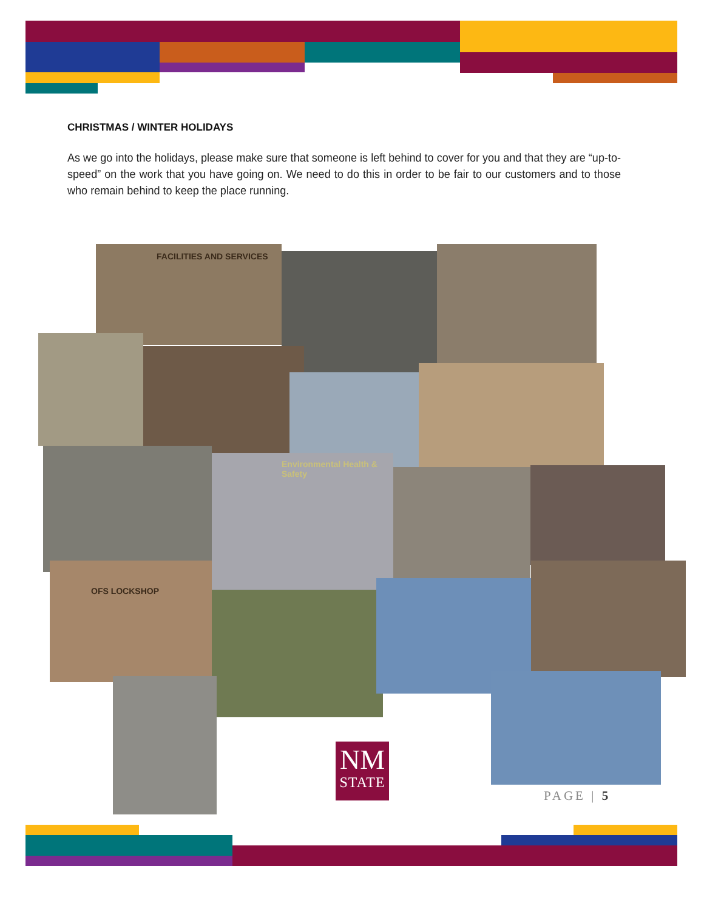CHRISTMAS / WINTER HOLIDAYS
As we go into the holidays, please make sure that someone is left behind to cover for you and that they are “up-to-speed” on the work that you have going on. We need to do this in order to be fair to our customers and to those who remain behind to keep the place running.
FACILITIES AND SERVICES
Environmental Health & Safety
OFS LOCKSHOP
NM
STATE
PAGE | 5